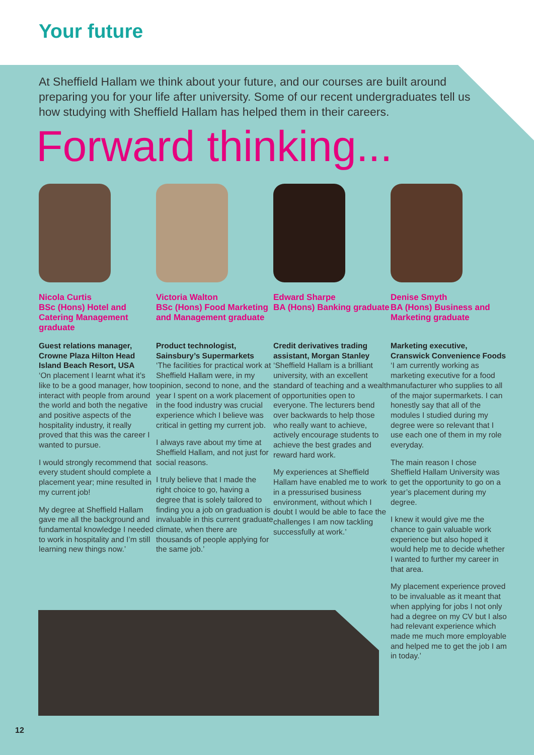Your future
At Sheffield Hallam we think about your future, and our courses are built around preparing you for your life after university. Some of our recent undergraduates tell us how studying with Sheffield Hallam has helped them in their careers.
Forward thinking...
Nicola Curtis
BSc (Hons) Hotel and Catering Management graduate
Guest relations manager, Crowne Plaza Hilton Head Island Beach Resort, USA
‘On placement I learnt what it’s like to be a good manager, how to interact with people from around the world and both the negative and positive aspects of the hospitality industry, it really proved that this was the career I wanted to pursue.
I would strongly recommend that every student should complete a placement year; mine resulted in my current job!
My degree at Sheffield Hallam gave me all the background and fundamental knowledge I needed to work in hospitality and I’m still learning new things now.’
Victoria Walton
BSc (Hons) Food Marketing and Management graduate
Product technologist, Sainsbury’s Supermarkets
‘The facilities for practical work at Sheffield Hallam were, in my opinion, second to none, and the year I spent on a work placement in the food industry was crucial experience which I believe was critical in getting my current job.
I always rave about my time at Sheffield Hallam, and not just for social reasons.
I truly believe that I made the right choice to go, having a degree that is solely tailored to finding you a job on graduation is invaluable in this current graduate climate, when there are thousands of people applying for the same job.’
Edward Sharpe
BA (Hons) Banking graduate
Credit derivatives trading assistant, Morgan Stanley
‘Sheffield Hallam is a brilliant university, with an excellent standard of teaching and a wealth of opportunities open to everyone. The lecturers bend over backwards to help those who really want to achieve, actively encourage students to achieve the best grades and reward hard work.
My experiences at Sheffield Hallam have enabled me to work in a pressurised business environment, without which I doubt I would be able to face the challenges I am now tackling successfully at work.’
Denise Smyth
BA (Hons) Business and Marketing graduate
Marketing executive, Cranswick Convenience Foods
‘I am currently working as marketing executive for a food manufacturer who supplies to all of the major supermarkets. I can honestly say that all of the modules I studied during my degree were so relevant that I use each one of them in my role everyday.
The main reason I chose Sheffield Hallam University was to get the opportunity to go on a year’s placement during my degree.
I knew it would give me the chance to gain valuable work experience but also hoped it would help me to decide whether I wanted to further my career in that area.
My placement experience proved to be invaluable as it meant that when applying for jobs I not only had a degree on my CV but I also had relevant experience which made me much more employable and helped me to get the job I am in today.’
12